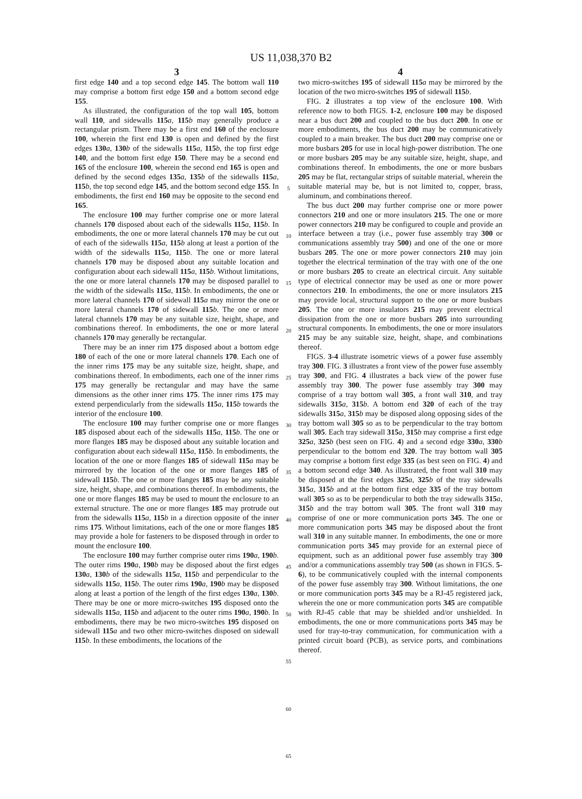US 11,038,370 B2
3
first edge 140 and a top second edge 145. The bottom wall 110 may comprise a bottom first edge 150 and a bottom second edge 155.
As illustrated, the configuration of the top wall 105, bottom wall 110, and sidewalls 115 a, 115 b may generally produce a rectangular prism. There may be a first end 160 of the enclosure 100, wherein the first end 130 is open and defined by the first edges 130 a, 130 b of the sidewalls 115 a, 115 b, the top first edge 140, and the bottom first edge 150. There may be a second end 165 of the enclosure 100, wherein the second end 165 is open and defined by the second edges 135 a, 135 b of the sidewalls 115 a, 115 b, the top second edge 145, and the bottom second edge 155. In embodiments, the first end 160 may be opposite to the second end 165.
The enclosure 100 may further comprise one or more lateral channels 170 disposed about each of the sidewalls 115 a, 115 b. In embodiments, the one or more lateral channels 170 may be cut out of each of the sidewalls 115 a, 115 b along at least a portion of the width of the sidewalls 115 a, 115 b. The one or more lateral channels 170 may be disposed about any suitable location and configuration about each sidewall 115 a, 115 b. Without limitations, the one or more lateral channels 170 may be disposed parallel to the width of the sidewalls 115 a, 115 b. In embodiments, the one or more lateral channels 170 of sidewall 115 a may mirror the one or more lateral channels 170 of sidewall 115 b. The one or more lateral channels 170 may be any suitable size, height, shape, and combinations thereof. In embodiments, the one or more lateral channels 170 may generally be rectangular.
There may be an inner rim 175 disposed about a bottom edge 180 of each of the one or more lateral channels 170. Each one of the inner rims 175 may be any suitable size, height, shape, and combinations thereof. In embodiments, each one of the inner rims 175 may generally be rectangular and may have the same dimensions as the other inner rims 175. The inner rims 175 may extend perpendicularly from the sidewalls 115 a, 115 b towards the interior of the enclosure 100.
The enclosure 100 may further comprise one or more flanges 185 disposed about each of the sidewalls 115 a, 115 b. The one or more flanges 185 may be disposed about any suitable location and configuration about each sidewall 115 a, 115 b. In embodiments, the location of the one or more flanges 185 of sidewall 115 a may be mirrored by the location of the one or more flanges 185 of sidewall 115 b. The one or more flanges 185 may be any suitable size, height, shape, and combinations thereof. In embodiments, the one or more flanges 185 may be used to mount the enclosure to an external structure. The one or more flanges 185 may protrude out from the sidewalls 115 a, 115 b in a direction opposite of the inner rims 175. Without limitations, each of the one or more flanges 185 may provide a hole for fasteners to be disposed through in order to mount the enclosure 100.
The enclosure 100 may further comprise outer rims 190 a, 190 b. The outer rims 190 a, 190 b may be disposed about the first edges 130 a, 130 b of the sidewalls 115 a, 115 b and perpendicular to the sidewalls 115 a, 115 b. The outer rims 190 a, 190 b may be disposed along at least a portion of the length of the first edges 130 a, 130 b. There may be one or more micro-switches 195 disposed onto the sidewalls 115 a, 115 b and adjacent to the outer rims 190 a, 190 b. In embodiments, there may be two micro-switches 195 disposed on sidewall 115 a and two other micro-switches disposed on sidewall 115 b. In these embodiments, the locations of the
5
10
15
20
25
30
35
40
45
50
55
60
65
4
two micro-switches 195 of sidewall 115 a may be mirrored by the location of the two micro-switches 195 of sidewall 115 b.
FIG. 2 illustrates a top view of the enclosure 100. With reference now to both FIGS. 1-2, enclosure 100 may be disposed near a bus duct 200 and coupled to the bus duct 200. In one or more embodiments, the bus duct 200 may be communicatively coupled to a main breaker. The bus duct 200 may comprise one or more busbars 205 for use in local high-power distribution. The one or more busbars 205 may be any suitable size, height, shape, and combinations thereof. In embodiments, the one or more busbars 205 may be flat, rectangular strips of suitable material, wherein the suitable material may be, but is not limited to, copper, brass, aluminum, and combinations thereof.
The bus duct 200 may further comprise one or more power connectors 210 and one or more insulators 215. The one or more power connectors 210 may be configured to couple and provide an interface between a tray (i.e., power fuse assembly tray 300 or communications assembly tray 500) and one of the one or more busbars 205. The one or more power connectors 210 may join together the electrical termination of the tray with one of the one or more busbars 205 to create an electrical circuit. Any suitable type of electrical connector may be used as one or more power connectors 210. In embodiments, the one or more insulators 215 may provide local, structural support to the one or more busbars 205. The one or more insulators 215 may prevent electrical dissipation from the one or more busbars 205 into surrounding structural components. In embodiments, the one or more insulators 215 may be any suitable size, height, shape, and combinations thereof.
FIGS. 3-4 illustrate isometric views of a power fuse assembly tray 300. FIG. 3 illustrates a front view of the power fuse assembly tray 300, and FIG. 4 illustrates a back view of the power fuse assembly tray 300. The power fuse assembly tray 300 may comprise of a tray bottom wall 305, a front wall 310, and tray sidewalls 315 a, 315 b. A bottom end 320 of each of the tray sidewalls 315 a, 315 b may be disposed along opposing sides of the tray bottom wall 305 so as to be perpendicular to the tray bottom wall 305. Each tray sidewall 315 a, 315 b may comprise a first edge 325 a, 325 b (best seen on FIG. 4) and a second edge 330 a, 330 b perpendicular to the bottom end 320. The tray bottom wall 305 may comprise a bottom first edge 335 (as best seen on FIG. 4) and a bottom second edge 340. As illustrated, the front wall 310 may be disposed at the first edges 325 a, 325 b of the tray sidewalls 315 a, 315 b and at the bottom first edge 335 of the tray bottom wall 305 so as to be perpendicular to both the tray sidewalls 315 a, 315 b and the tray bottom wall 305. The front wall 310 may comprise of one or more communication ports 345. The one or more communication ports 345 may be disposed about the front wall 310 in any suitable manner. In embodiments, the one or more communication ports 345 may provide for an external piece of equipment, such as an additional power fuse assembly tray 300 and/or a communications assembly tray 500 (as shown in FIGS. 5-6), to be communicatively coupled with the internal components of the power fuse assembly tray 300. Without limitations, the one or more communication ports 345 may be a RJ-45 registered jack, wherein the one or more communication ports 345 are compatible with RJ-45 cable that may be shielded and/or unshielded. In embodiments, the one or more communications ports 345 may be used for tray-to-tray communication, for communication with a printed circuit board (PCB), as service ports, and combinations thereof.